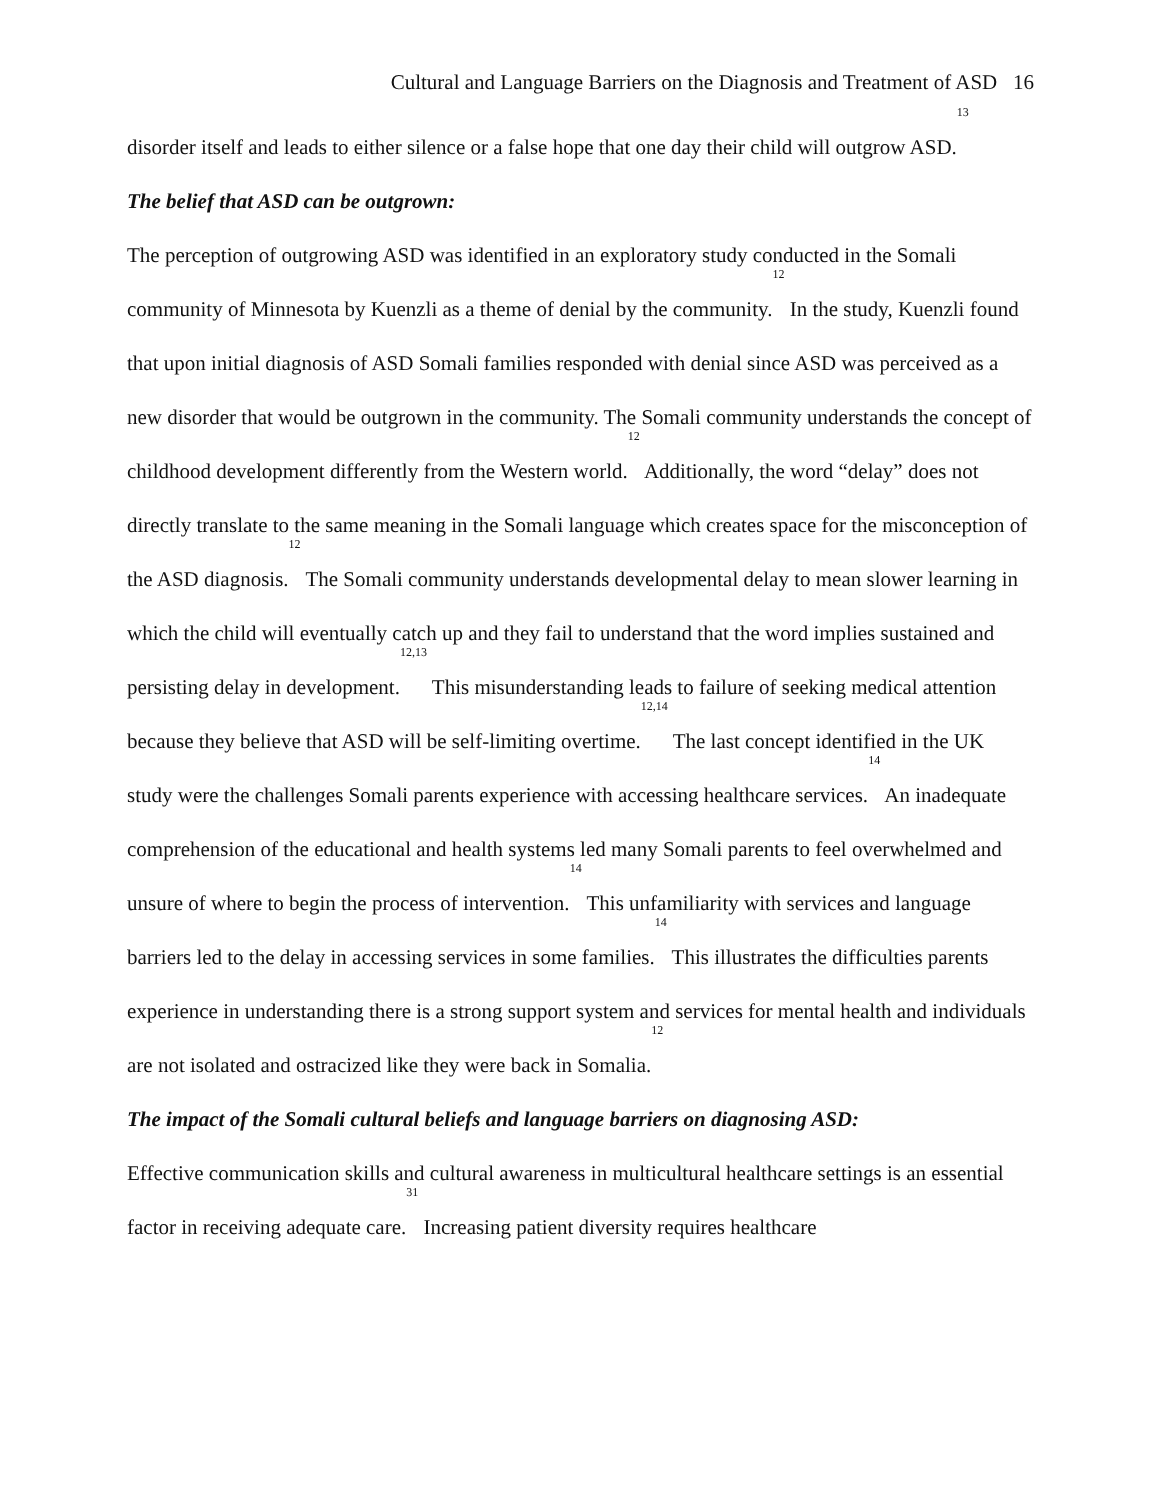Cultural and Language Barriers on the Diagnosis and Treatment of ASD 16
disorder itself and leads to either silence or a false hope that one day their child will outgrow ASD.<sup>13</sup>
The belief that ASD can be outgrown:
The perception of outgrowing ASD was identified in an exploratory study conducted in the Somali community of Minnesota by Kuenzli as a theme of denial by the community.<sup>12</sup> In the study, Kuenzli found that upon initial diagnosis of ASD Somali families responded with denial since ASD was perceived as a new disorder that would be outgrown in the community. The Somali community understands the concept of childhood development differently from the Western world.<sup>12</sup> Additionally, the word “delay” does not directly translate to the same meaning in the Somali language which creates space for the misconception of the ASD diagnosis.<sup>12</sup> The Somali community understands developmental delay to mean slower learning in which the child will eventually catch up and they fail to understand that the word implies sustained and persisting delay in development.<sup>12,13</sup> This misunderstanding leads to failure of seeking medical attention because they believe that ASD will be self-limiting overtime.<sup>12,14</sup> The last concept identified in the UK study were the challenges Somali parents experience with accessing healthcare services.<sup>14</sup> An inadequate comprehension of the educational and health systems led many Somali parents to feel overwhelmed and unsure of where to begin the process of intervention.<sup>14</sup> This unfamiliarity with services and language barriers led to the delay in accessing services in some families.<sup>14</sup> This illustrates the difficulties parents experience in understanding there is a strong support system and services for mental health and individuals are not isolated and ostracized like they were back in Somalia.<sup>12</sup>
The impact of the Somali cultural beliefs and language barriers on diagnosing ASD:
Effective communication skills and cultural awareness in multicultural healthcare settings is an essential factor in receiving adequate care.<sup>31</sup> Increasing patient diversity requires healthcare